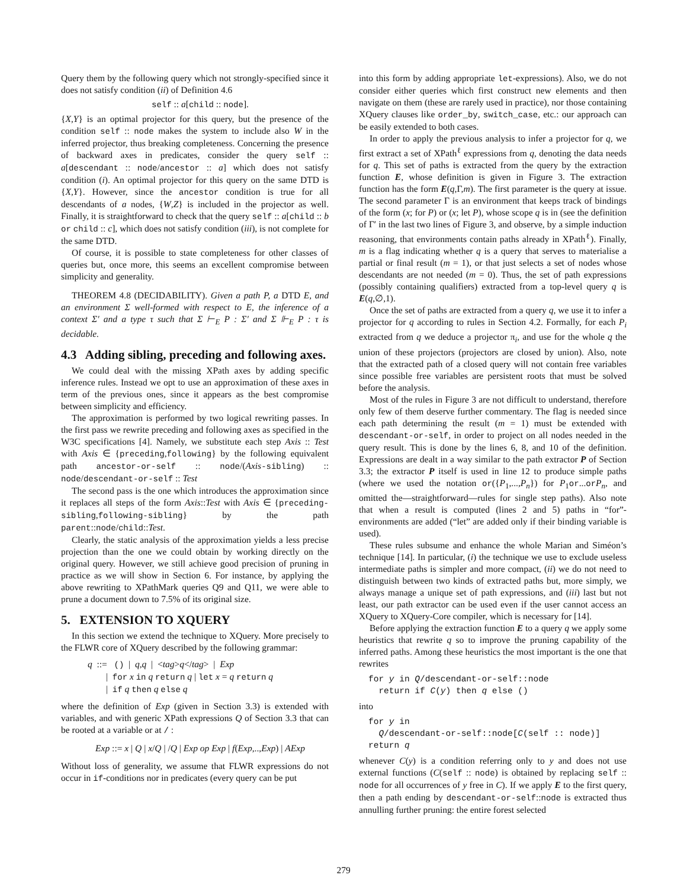Query them by the following query which not strongly-specified since it does not satisfy condition (ii) of Definition 4.6
self :: a[child :: node].
{X,Y} is an optimal projector for this query, but the presence of the condition self :: node makes the system to include also W in the inferred projector, thus breaking completeness. Concerning the presence of backward axes in predicates, consider the query self :: a[descendant :: node/ancestor :: a] which does not satisfy condition (i). An optimal projector for this query on the same DTD is {X,Y}. However, since the ancestor condition is true for all descendants of a nodes, {W,Z} is included in the projector as well. Finally, it is straightforward to check that the query self :: a[child :: b or child :: c], which does not satisfy condition (iii), is not complete for the same DTD.
Of course, it is possible to state completeness for other classes of queries but, once more, this seems an excellent compromise between simplicity and generality.
THEOREM 4.8 (DECIDABILITY). Given a path P, a DTD E, and an environment Σ well-formed with respect to E, the inference of a context Σ′ and a type τ such that Σ ⊢<sub>E</sub> P : Σ′ and Σ ⊩<sub>E</sub> P : τ is decidable.
4.3 Adding sibling, preceding and following axes.
We could deal with the missing XPath axes by adding specific inference rules. Instead we opt to use an approximation of these axes in term of the previous ones, since it appears as the best compromise between simplicity and efficiency.
The approximation is performed by two logical rewriting passes. In the first pass we rewrite preceding and following axes as specified in the W3C specifications [4]. Namely, we substitute each step Axis :: Test with Axis ∈ {preceding,following} by the following equivalent path ancestor-or-self :: node/(Axis-sibling) :: node/descendant-or-self :: Test
The second pass is the one which introduces the approximation since it replaces all steps of the form Axis::Test with Axis ∈ {preceding-sibling,following-sibling} by the path parent::node/child::Test.
Clearly, the static analysis of the approximation yields a less precise projection than the one we could obtain by working directly on the original query. However, we still achieve good precision of pruning in practice as we will show in Section 6. For instance, by applying the above rewriting to XPathMark queries Q9 and Q11, we were able to prune a document down to 7.5% of its original size.
5. EXTENSION TO XQUERY
In this section we extend the technique to XQuery. More precisely to the FLWR core of XQuery described by the following grammar:
q ::= () | q,q | <tag>q</tag> | Exp
| for x in q return q | let x = q return q
| if q then q else q
where the definition of Exp (given in Section 3.3) is extended with variables, and with generic XPath expressions Q of Section 3.3 that can be rooted at a variable or at / :
Exp ::= x | Q | x/Q | /Q | Exp op Exp | f(Exp,..,Exp) | AExp
Without loss of generality, we assume that FLWR expressions do not occur in if-conditions nor in predicates (every query can be put
into this form by adding appropriate let-expressions). Also, we do not consider either queries which first construct new elements and then navigate on them (these are rarely used in practice), nor those containing XQuery clauses like order_by, switch_case, etc.: our approach can be easily extended to both cases.
In order to apply the previous analysis to infer a projector for q, we first extract a set of XPath<sup>ℓ</sup> expressions from q, denoting the data needs for q. This set of paths is extracted from the query by the extraction function E, whose definition is given in Figure 3. The extraction function has the form E(q,Γ,m). The first parameter is the query at issue. The second parameter Γ is an environment that keeps track of bindings of the form (x; for P) or (x; let P), whose scope q is in (see the definition of Γ′ in the last two lines of Figure 3, and observe, by a simple induction reasoning, that environments contain paths already in XPath<sup>ℓ</sup>). Finally, m is a flag indicating whether q is a query that serves to materialise a partial or final result (m = 1), or that just selects a set of nodes whose descendants are not needed (m = 0). Thus, the set of path expressions (possibly containing qualifiers) extracted from a top-level query q is E(q,∅,1).
Once the set of paths are extracted from a query q, we use it to infer a projector for q according to rules in Section 4.2. Formally, for each P<sub>i</sub> extracted from q we deduce a projector π<sub>i</sub>, and use for the whole q the union of these projectors (projectors are closed by union). Also, note that the extracted path of a closed query will not contain free variables since possible free variables are persistent roots that must be solved before the analysis.
Most of the rules in Figure 3 are not difficult to understand, therefore only few of them deserve further commentary. The flag is needed since each path determining the result (m = 1) must be extended with descendant-or-self, in order to project on all nodes needed in the query result. This is done by the lines 6, 8, and 10 of the definition. Expressions are dealt in a way similar to the path extractor P of Section 3.3; the extractor P itself is used in line 12 to produce simple paths (where we used the notation or({P<sub>1</sub>,...,P<sub>n</sub>}) for P<sub>1</sub>or...orP<sub>n</sub>, and omitted the—straightforward—rules for single step paths). Also note that when a result is computed (lines 2 and 5) paths in “for”-environments are added (“let” are added only if their binding variable is used).
These rules subsume and enhance the whole Marian and Siméon’s technique [14]. In particular, (i) the technique we use to exclude useless intermediate paths is simpler and more compact, (ii) we do not need to distinguish between two kinds of extracted paths but, more simply, we always manage a unique set of path expressions, and (iii) last but not least, our path extractor can be used even if the user cannot access an XQuery to XQuery-Core compiler, which is necessary for [14].
Before applying the extraction function E to a query q we apply some heuristics that rewrite q so to improve the pruning capability of the inferred paths. Among these heuristics the most important is the one that rewrites
for y in Q/descendant-or-self::node return if C(y) then q else ()
into
for y in Q/descendant-or-self::node[C(self :: node)] return q
whenever C(y) is a condition referring only to y and does not use external functions (C(self :: node) is obtained by replacing self :: node for all occurrences of y free in C). If we apply E to the first query, then a path ending by descendant-or-self::node is extracted thus annulling further pruning: the entire forest selected
279